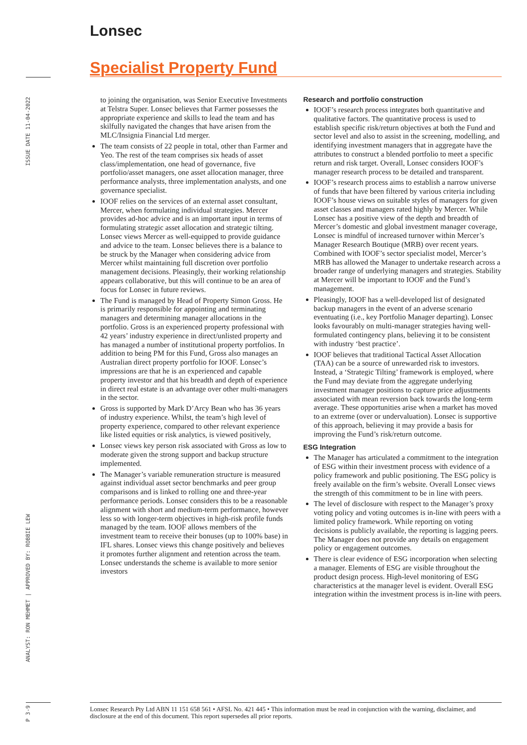Lonsec
Specialist Property Fund
ISSUE DATE 11-04-2022
ANALYST: RON MEHMET | APPROVED BY: ROBBIE LEW
P 3-9
to joining the organisation, was Senior Executive Investments at Telstra Super. Lonsec believes that Farmer possesses the appropriate experience and skills to lead the team and has skilfully navigated the changes that have arisen from the MLC/Insignia Financial Ltd merger.
The team consists of 22 people in total, other than Farmer and Yeo. The rest of the team comprises six heads of asset class/implementation, one head of governance, five portfolio/asset managers, one asset allocation manager, three performance analysts, three implementation analysts, and one governance specialist.
IOOF relies on the services of an external asset consultant, Mercer, when formulating individual strategies. Mercer provides ad-hoc advice and is an important input in terms of formulating strategic asset allocation and strategic tilting. Lonsec views Mercer as well-equipped to provide guidance and advice to the team. Lonsec believes there is a balance to be struck by the Manager when considering advice from Mercer whilst maintaining full discretion over portfolio management decisions. Pleasingly, their working relationship appears collaborative, but this will continue to be an area of focus for Lonsec in future reviews.
The Fund is managed by Head of Property Simon Gross. He is primarily responsible for appointing and terminating managers and determining manager allocations in the portfolio. Gross is an experienced property professional with 42 years’ industry experience in direct/unlisted property and has managed a number of institutional property portfolios. In addition to being PM for this Fund, Gross also manages an Australian direct property portfolio for IOOF. Lonsec’s impressions are that he is an experienced and capable property investor and that his breadth and depth of experience in direct real estate is an advantage over other multi-managers in the sector.
Gross is supported by Mark D’Arcy Bean who has 36 years of industry experience. Whilst, the team’s high level of property experience, compared to other relevant experience like listed equities or risk analytics, is viewed positively,
Lonsec views key person risk associated with Gross as low to moderate given the strong support and backup structure implemented.
The Manager’s variable remuneration structure is measured against individual asset sector benchmarks and peer group comparisons and is linked to rolling one and three-year performance periods. Lonsec considers this to be a reasonable alignment with short and medium-term performance, however less so with longer-term objectives in high-risk profile funds managed by the team. IOOF allows members of the investment team to receive their bonuses (up to 100% base) in IFL shares. Lonsec views this change positively and believes it promotes further alignment and retention across the team. Lonsec understands the scheme is available to more senior investors
Research and portfolio construction
IOOF’s research process integrates both quantitative and qualitative factors. The quantitative process is used to establish specific risk/return objectives at both the Fund and sector level and also to assist in the screening, modelling, and identifying investment managers that in aggregate have the attributes to construct a blended portfolio to meet a specific return and risk target. Overall, Lonsec considers IOOF’s manager research process to be detailed and transparent.
IOOF’s research process aims to establish a narrow universe of funds that have been filtered by various criteria including IOOF’s house views on suitable styles of managers for given asset classes and managers rated highly by Mercer. While Lonsec has a positive view of the depth and breadth of Mercer’s domestic and global investment manager coverage, Lonsec is mindful of increased turnover within Mercer’s Manager Research Boutique (MRB) over recent years. Combined with IOOF’s sector specialist model, Mercer’s MRB has allowed the Manager to undertake research across a broader range of underlying managers and strategies. Stability at Mercer will be important to IOOF and the Fund’s management.
Pleasingly, IOOF has a well-developed list of designated backup managers in the event of an adverse scenario eventuating (i.e., key Portfolio Manager departing). Lonsec looks favourably on multi-manager strategies having well-formulated contingency plans, believing it to be consistent with industry ‘best practice’.
IOOF believes that traditional Tactical Asset Allocation (TAA) can be a source of unrewarded risk to investors. Instead, a ‘Strategic Tilting’ framework is employed, where the Fund may deviate from the aggregate underlying investment manager positions to capture price adjustments associated with mean reversion back towards the long-term average. These opportunities arise when a market has moved to an extreme (over or undervaluation). Lonsec is supportive of this approach, believing it may provide a basis for improving the Fund’s risk/return outcome.
ESG Integration
The Manager has articulated a commitment to the integration of ESG within their investment process with evidence of a policy framework and public positioning. The ESG policy is freely available on the firm’s website. Overall Lonsec views the strength of this commitment to be in line with peers.
The level of disclosure with respect to the Manager’s proxy voting policy and voting outcomes is in-line with peers with a limited policy framework. While reporting on voting decisions is publicly available, the reporting is lagging peers. The Manager does not provide any details on engagement policy or engagement outcomes.
There is clear evidence of ESG incorporation when selecting a manager. Elements of ESG are visible throughout the product design process. High-level monitoring of ESG characteristics at the manager level is evident. Overall ESG integration within the investment process is in-line with peers.
Lonsec Research Pty Ltd ABN 11 151 658 561 • AFSL No. 421 445 • This information must be read in conjunction with the warning, disclaimer, and disclosure at the end of this document. This report supersedes all prior reports.